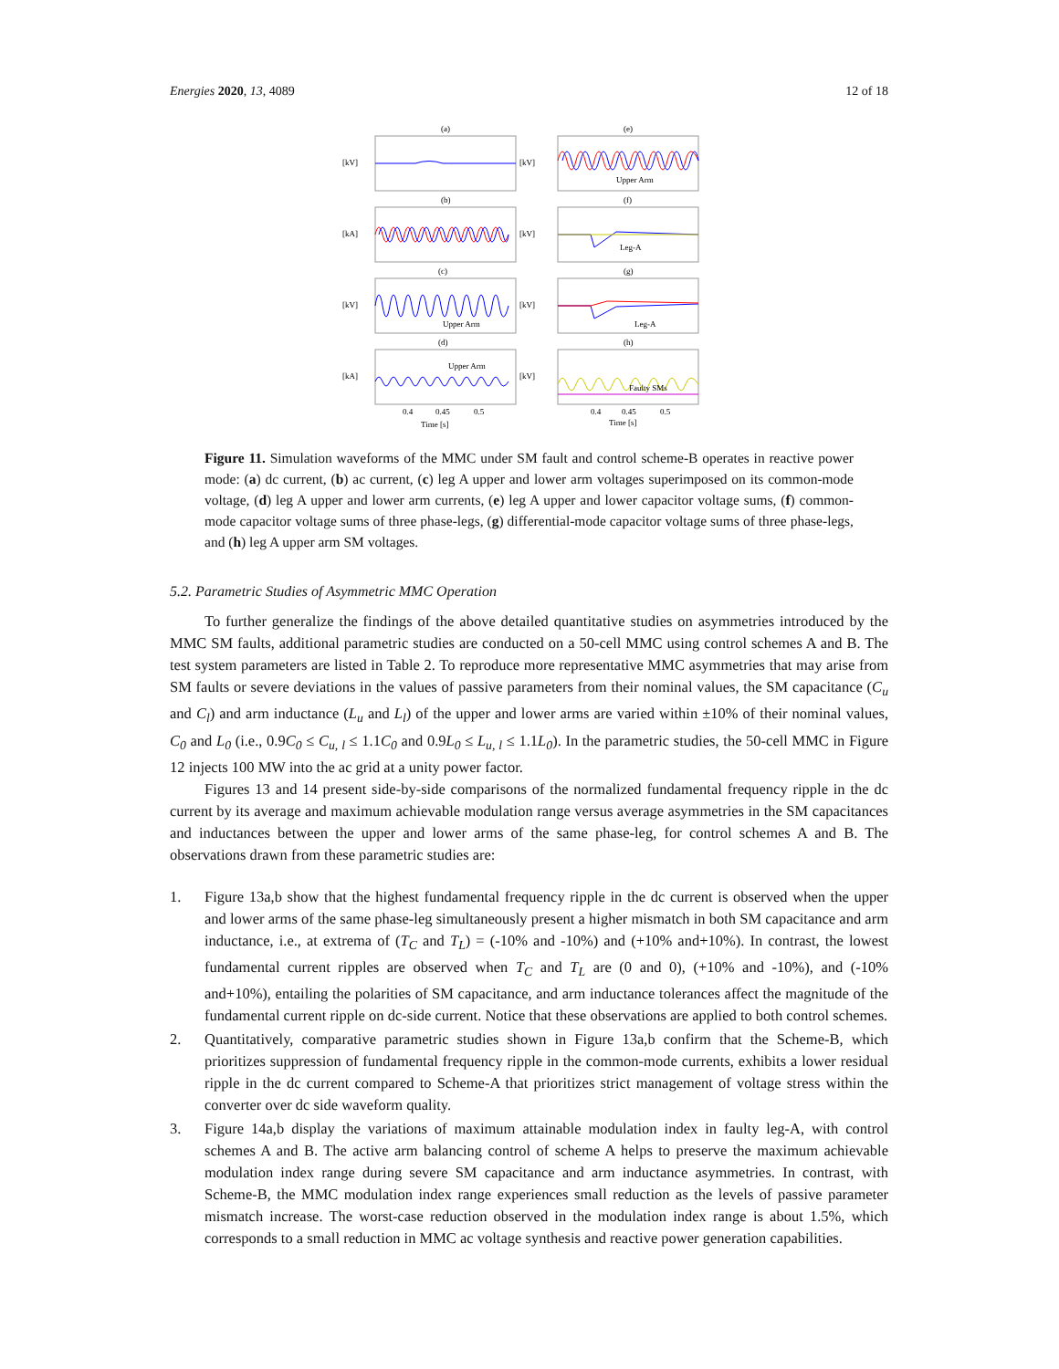Energies 2020, 13, 4089 12 of 18
(a)
(b)
(c)
(d)
(e)
(f)
(g)
(h)
[kV]
[kA]
[kV]
[kA]
[kV]
[kV]
[kV]
[kV]
Upper Arm
Leg-A
Upper Arm
Leg-A
Upper Arm
Faulty SMs
0.4
0.45
0.5
0.4
0.45
0.5
Time [s]
Time [s]
Figure 11. Simulation waveforms of the MMC under SM fault and control scheme-B operates in reactive power mode: (a) dc current, (b) ac current, (c) leg A upper and lower arm voltages superimposed on its common-mode voltage, (d) leg A upper and lower arm currents, (e) leg A upper and lower capacitor voltage sums, (f) common-mode capacitor voltage sums of three phase-legs, (g) differential-mode capacitor voltage sums of three phase-legs, and (h) leg A upper arm SM voltages.
5.2. Parametric Studies of Asymmetric MMC Operation
To further generalize the findings of the above detailed quantitative studies on asymmetries introduced by the MMC SM faults, additional parametric studies are conducted on a 50-cell MMC using control schemes A and B. The test system parameters are listed in Table 2. To reproduce more representative MMC asymmetries that may arise from SM faults or severe deviations in the values of passive parameters from their nominal values, the SM capacitance (C<sub>u</sub> and C<sub>l</sub>) and arm inductance (L<sub>u</sub> and L<sub>l</sub>) of the upper and lower arms are varied within ±10% of their nominal values, C<sub>0</sub> and L<sub>0</sub> (i.e., 0.9C<sub>0</sub> ≤ C<sub>u, l</sub> ≤ 1.1C<sub>0</sub> and 0.9L<sub>0</sub> ≤ L<sub>u, l</sub> ≤ 1.1L<sub>0</sub>). In the parametric studies, the 50-cell MMC in Figure 12 injects 100 MW into the ac grid at a unity power factor.
Figures 13 and 14 present side-by-side comparisons of the normalized fundamental frequency ripple in the dc current by its average and maximum achievable modulation range versus average asymmetries in the SM capacitances and inductances between the upper and lower arms of the same phase-leg, for control schemes A and B. The observations drawn from these parametric studies are:
1. Figure 13a,b show that the highest fundamental frequency ripple in the dc current is observed when the upper and lower arms of the same phase-leg simultaneously present a higher mismatch in both SM capacitance and arm inductance, i.e., at extrema of (T<sub>C</sub> and T<sub>L</sub>) = (-10% and -10%) and (+10% and+10%). In contrast, the lowest fundamental current ripples are observed when T<sub>C</sub> and T<sub>L</sub> are (0 and 0), (+10% and -10%), and (-10% and+10%), entailing the polarities of SM capacitance, and arm inductance tolerances affect the magnitude of the fundamental current ripple on dc-side current. Notice that these observations are applied to both control schemes.
2. Quantitatively, comparative parametric studies shown in Figure 13a,b confirm that the Scheme-B, which prioritizes suppression of fundamental frequency ripple in the common-mode currents, exhibits a lower residual ripple in the dc current compared to Scheme-A that prioritizes strict management of voltage stress within the converter over dc side waveform quality.
3. Figure 14a,b display the variations of maximum attainable modulation index in faulty leg-A, with control schemes A and B. The active arm balancing control of scheme A helps to preserve the maximum achievable modulation index range during severe SM capacitance and arm inductance asymmetries. In contrast, with Scheme-B, the MMC modulation index range experiences small reduction as the levels of passive parameter mismatch increase. The worst-case reduction observed in the modulation index range is about 1.5%, which corresponds to a small reduction in MMC ac voltage synthesis and reactive power generation capabilities.